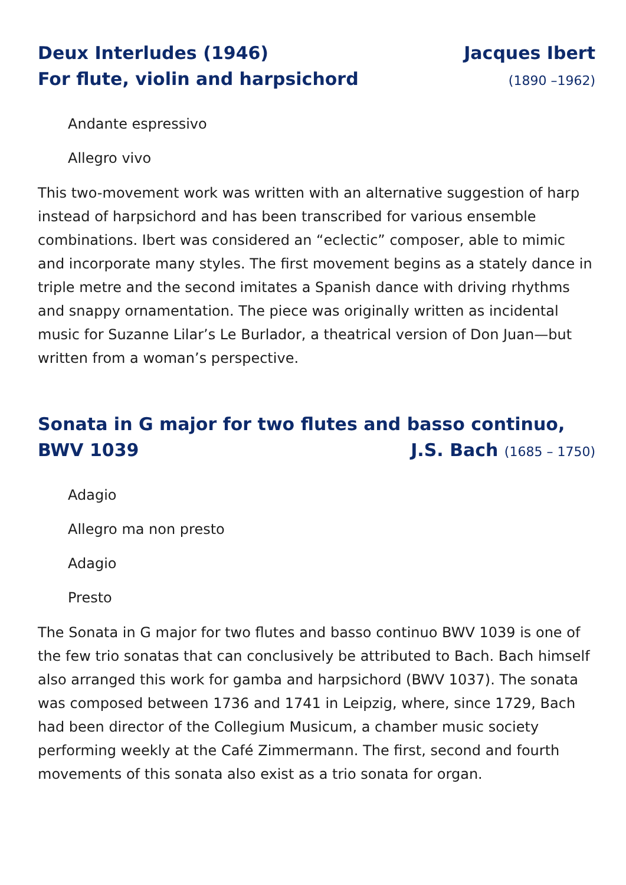Deux Interludes (1946) Jacques Ibert
For flute, violin and harpsichord (1890 –1962)
Andante espressivo
Allegro vivo
This two-movement work was written with an alternative suggestion of harp instead of harpsichord and has been transcribed for various ensemble combinations. Ibert was considered an “eclectic” composer, able to mimic and incorporate many styles. The first movement begins as a stately dance in triple metre and the second imitates a Spanish dance with driving rhythms and snappy ornamentation. The piece was originally written as incidental music for Suzanne Lilar’s Le Burlador, a theatrical version of Don Juan—but written from a woman’s perspective.
Sonata in G major for two flutes and basso continuo,
BWV 1039 J.S. Bach (1685 – 1750)
Adagio
Allegro ma non presto
Adagio
Presto
The Sonata in G major for two flutes and basso continuo BWV 1039 is one of the few trio sonatas that can conclusively be attributed to Bach. Bach himself also arranged this work for gamba and harpsichord (BWV 1037). The sonata was composed between 1736 and 1741 in Leipzig, where, since 1729, Bach had been director of the Collegium Musicum, a chamber music society performing weekly at the Café Zimmermann. The first, second and fourth movements of this sonata also exist as a trio sonata for organ.